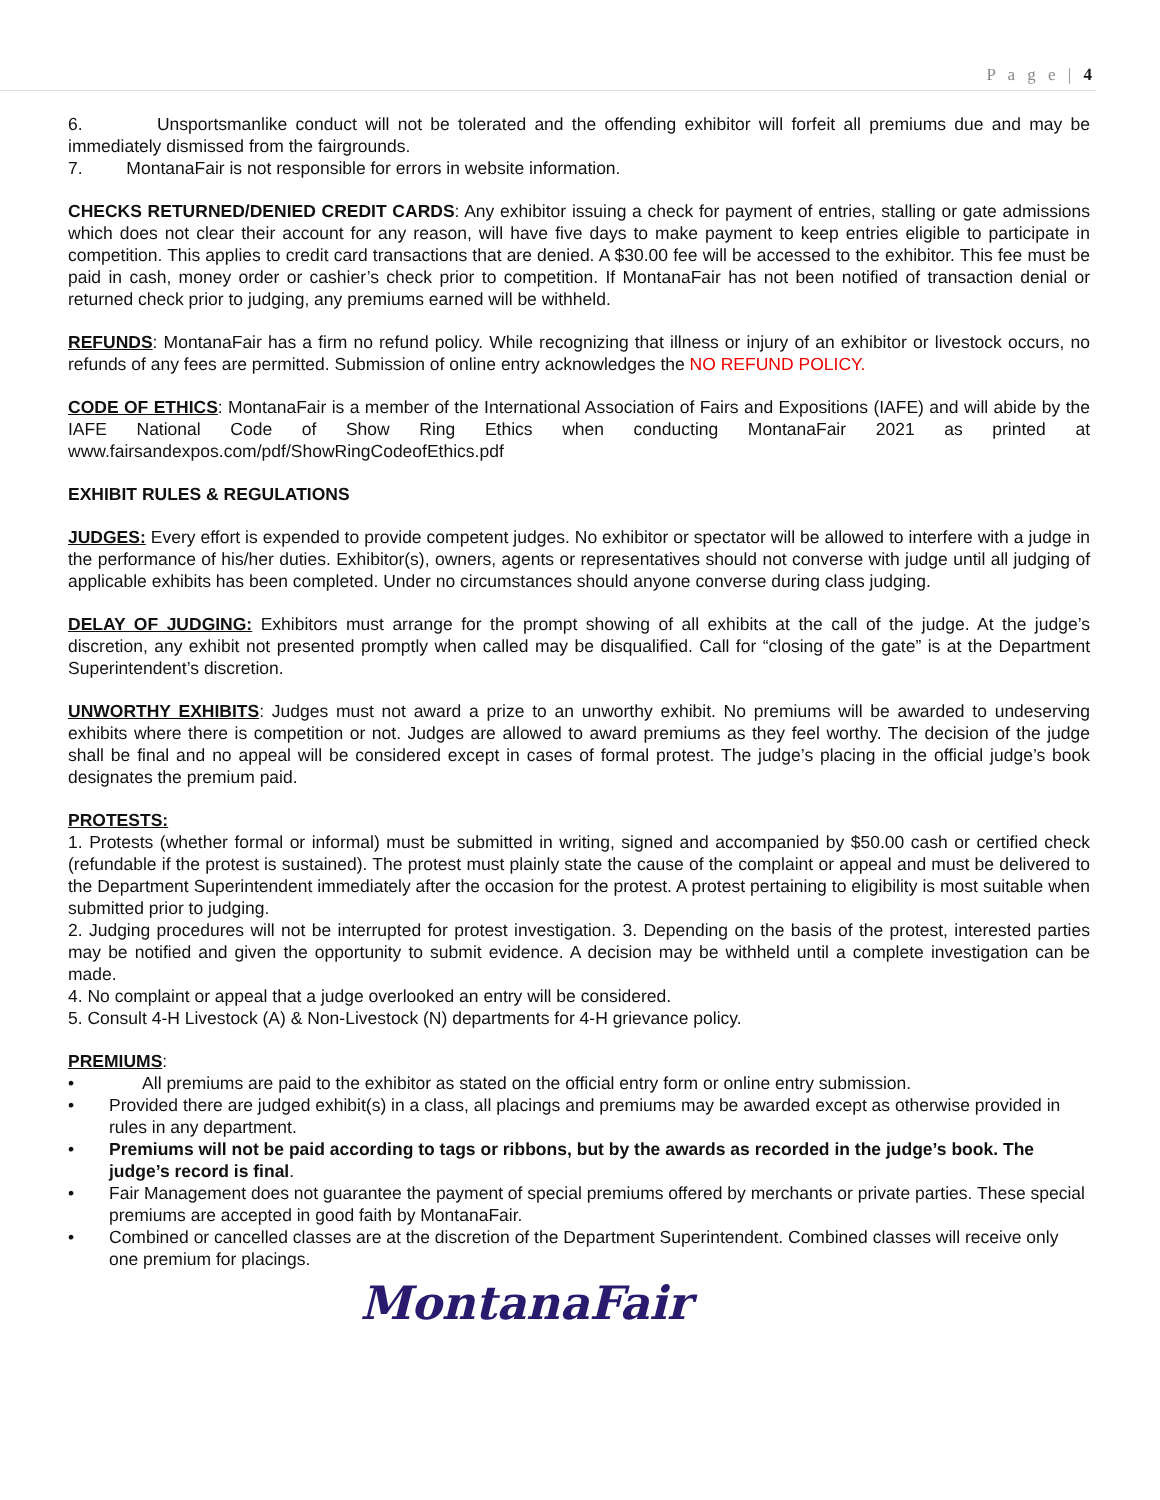P a g e | 4
6. Unsportsmanlike conduct will not be tolerated and the offending exhibitor will forfeit all premiums due and may be immediately dismissed from the fairgrounds.
7. MontanaFair is not responsible for errors in website information.
CHECKS RETURNED/DENIED CREDIT CARDS: Any exhibitor issuing a check for payment of entries, stalling or gate admissions which does not clear their account for any reason, will have five days to make payment to keep entries eligible to participate in competition. This applies to credit card transactions that are denied. A $30.00 fee will be accessed to the exhibitor. This fee must be paid in cash, money order or cashier’s check prior to competition. If MontanaFair has not been notified of transaction denial or returned check prior to judging, any premiums earned will be withheld.
REFUNDS: MontanaFair has a firm no refund policy. While recognizing that illness or injury of an exhibitor or livestock occurs, no refunds of any fees are permitted. Submission of online entry acknowledges the NO REFUND POLICY.
CODE OF ETHICS: MontanaFair is a member of the International Association of Fairs and Expositions (IAFE) and will abide by the IAFE National Code of Show Ring Ethics when conducting MontanaFair 2021 as printed at www.fairsandexpos.com/pdf/ShowRingCodeofEthics.pdf
EXHIBIT RULES & REGULATIONS
JUDGES: Every effort is expended to provide competent judges. No exhibitor or spectator will be allowed to interfere with a judge in the performance of his/her duties. Exhibitor(s), owners, agents or representatives should not converse with judge until all judging of applicable exhibits has been completed. Under no circumstances should anyone converse during class judging.
DELAY OF JUDGING: Exhibitors must arrange for the prompt showing of all exhibits at the call of the judge. At the judge’s discretion, any exhibit not presented promptly when called may be disqualified. Call for “closing of the gate” is at the Department Superintendent’s discretion.
UNWORTHY EXHIBITS: Judges must not award a prize to an unworthy exhibit. No premiums will be awarded to undeserving exhibits where there is competition or not. Judges are allowed to award premiums as they feel worthy. The decision of the judge shall be final and no appeal will be considered except in cases of formal protest. The judge’s placing in the official judge’s book designates the premium paid.
PROTESTS:
1. Protests (whether formal or informal) must be submitted in writing, signed and accompanied by $50.00 cash or certified check (refundable if the protest is sustained). The protest must plainly state the cause of the complaint or appeal and must be delivered to the Department Superintendent immediately after the occasion for the protest. A protest pertaining to eligibility is most suitable when submitted prior to judging.
2. Judging procedures will not be interrupted for protest investigation. 3. Depending on the basis of the protest, interested parties may be notified and given the opportunity to submit evidence. A decision may be withheld until a complete investigation can be made.
4. No complaint or appeal that a judge overlooked an entry will be considered.
5. Consult 4-H Livestock (A) & Non-Livestock (N) departments for 4-H grievance policy.
PREMIUMS:
• All premiums are paid to the exhibitor as stated on the official entry form or online entry submission.
• Provided there are judged exhibit(s) in a class, all placings and premiums may be awarded except as otherwise provided in rules in any department.
• Premiums will not be paid according to tags or ribbons, but by the awards as recorded in the judge’s book. The judge’s record is final.
• Fair Management does not guarantee the payment of special premiums offered by merchants or private parties. These special premiums are accepted in good faith by MontanaFair.
• Combined or cancelled classes are at the discretion of the Department Superintendent. Combined classes will receive only one premium for placings.
MontanaFair